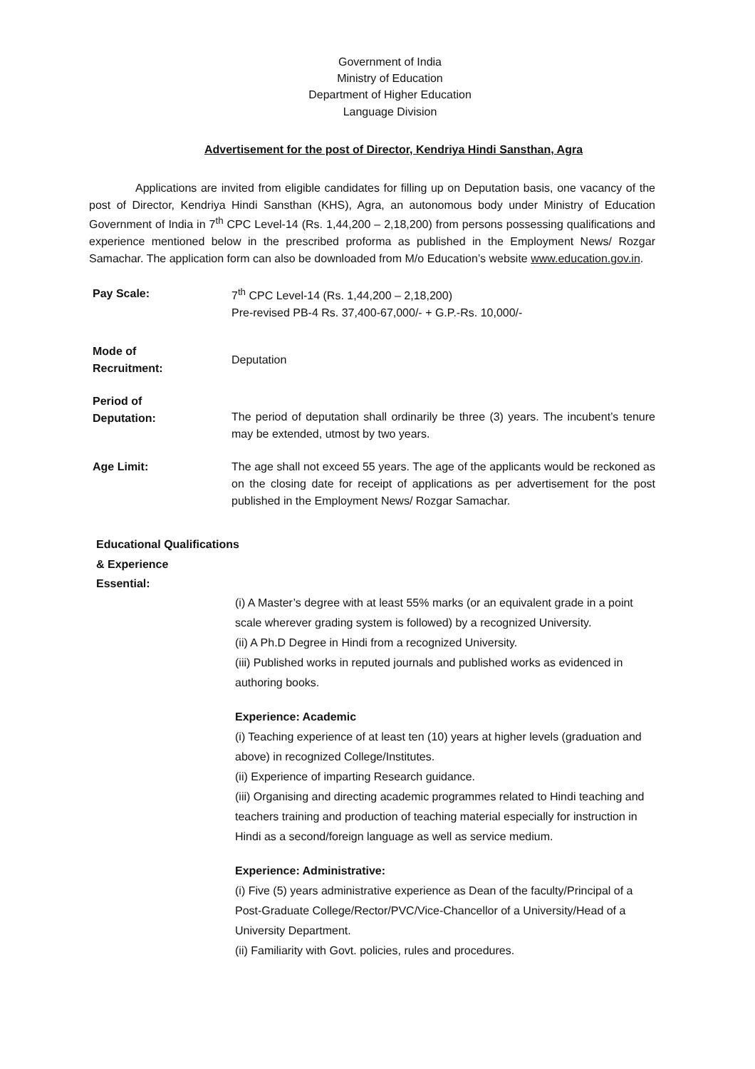Government of India
Ministry of Education
Department of Higher Education
Language Division
Advertisement for the post of Director, Kendriya Hindi Sansthan, Agra
Applications are invited from eligible candidates for filling up on Deputation basis, one vacancy of the post of Director, Kendriya Hindi Sansthan (KHS), Agra, an autonomous body under Ministry of Education Government of India in 7<sup>th</sup> CPC Level-14 (Rs. 1,44,200 – 2,18,200) from persons possessing qualifications and experience mentioned below in the prescribed proforma as published in the Employment News/ Rozgar Samachar. The application form can also be downloaded from M/o Education’s website www.education.gov.in.
Pay Scale: 7<sup>th</sup> CPC Level-14 (Rs. 1,44,200 – 2,18,200)
Pre-revised PB-4 Rs. 37,400-67,000/- + G.P.-Rs. 10,000/-
Mode of
Recruitment:
Deputation
Period of
Deputation:
The period of deputation shall ordinarily be three (3) years. The incubent’s tenure may be extended, utmost by two years.
Age Limit: The age shall not exceed 55 years. The age of the applicants would be reckoned as on the closing date for receipt of applications as per advertisement for the post published in the Employment News/ Rozgar Samachar.
Educational Qualifications
& Experience
Essential:
(i) A Master’s degree with at least 55% marks (or an equivalent grade in a point scale wherever grading system is followed) by a recognized University.
(ii) A Ph.D Degree in Hindi from a recognized University.
(iii) Published works in reputed journals and published works as evidenced in authoring books.
Experience: Academic
(i) Teaching experience of at least ten (10) years at higher levels (graduation and above) in recognized College/Institutes.
(ii) Experience of imparting Research guidance.
(iii) Organising and directing academic programmes related to Hindi teaching and teachers training and production of teaching material especially for instruction in Hindi as a second/foreign language as well as service medium.
Experience: Administrative:
(i) Five (5) years administrative experience as Dean of the faculty/Principal of a Post-Graduate College/Rector/PVC/Vice-Chancellor of a University/Head of a University Department.
(ii) Familiarity with Govt. policies, rules and procedures.